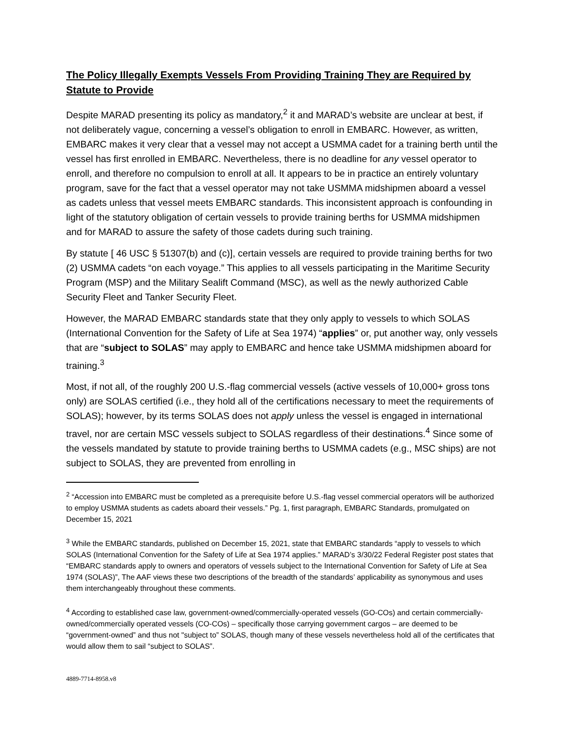The Policy Illegally Exempts Vessels From Providing Training They are Required by Statute to Provide
Despite MARAD presenting its policy as mandatory,<sup>2</sup> it and MARAD’s website are unclear at best, if not deliberately vague, concerning a vessel’s obligation to enroll in EMBARC. However, as written, EMBARC makes it very clear that a vessel may not accept a USMMA cadet for a training berth until the vessel has first enrolled in EMBARC. Nevertheless, there is no deadline for any vessel operator to enroll, and therefore no compulsion to enroll at all. It appears to be in practice an entirely voluntary program, save for the fact that a vessel operator may not take USMMA midshipmen aboard a vessel as cadets unless that vessel meets EMBARC standards. This inconsistent approach is confounding in light of the statutory obligation of certain vessels to provide training berths for USMMA midshipmen and for MARAD to assure the safety of those cadets during such training.
By statute [ 46 USC § 51307(b) and (c)], certain vessels are required to provide training berths for two (2) USMMA cadets “on each voyage.” This applies to all vessels participating in the Maritime Security Program (MSP) and the Military Sealift Command (MSC), as well as the newly authorized Cable Security Fleet and Tanker Security Fleet.
However, the MARAD EMBARC standards state that they only apply to vessels to which SOLAS (International Convention for the Safety of Life at Sea 1974) “applies” or, put another way, only vessels that are “subject to SOLAS” may apply to EMBARC and hence take USMMA midshipmen aboard for training.<sup>3</sup>
Most, if not all, of the roughly 200 U.S.-flag commercial vessels (active vessels of 10,000+ gross tons only) are SOLAS certified (i.e., they hold all of the certifications necessary to meet the requirements of SOLAS); however, by its terms SOLAS does not apply unless the vessel is engaged in international travel, nor are certain MSC vessels subject to SOLAS regardless of their destinations.<sup>4</sup> Since some of the vessels mandated by statute to provide training berths to USMMA cadets (e.g., MSC ships) are not subject to SOLAS, they are prevented from enrolling in
<sup>2</sup> “Accession into EMBARC must be completed as a prerequisite before U.S.-flag vessel commercial operators will be authorized to employ USMMA students as cadets aboard their vessels.” Pg. 1, first paragraph, EMBARC Standards, promulgated on December 15, 2021
<sup>3</sup> While the EMBARC standards, published on December 15, 2021, state that EMBARC standards “apply to vessels to which SOLAS (International Convention for the Safety of Life at Sea 1974 applies.” MARAD’s 3/30/22 Federal Register post states that “EMBARC standards apply to owners and operators of vessels subject to the International Convention for Safety of Life at Sea 1974 (SOLAS)”, The AAF views these two descriptions of the breadth of the standards’ applicability as synonymous and uses them interchangeably throughout these comments.
<sup>4</sup> According to established case law, government-owned/commercially-operated vessels (GO-COs) and certain commercially-owned/commercially operated vessels (CO-COs) – specifically those carrying government cargos – are deemed to be “government-owned” and thus not "subject to” SOLAS, though many of these vessels nevertheless hold all of the certificates that would allow them to sail “subject to SOLAS”.
4889-7714-8958.v8